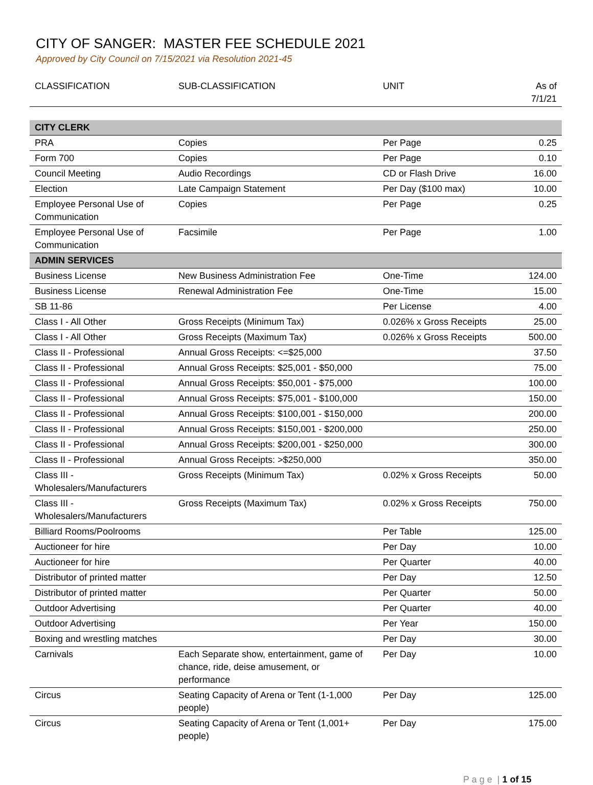CITY OF SANGER: MASTER FEE SCHEDULE 2021
Approved by City Council on 7/15/2021 via Resolution 2021-45
| CLASSIFICATION | SUB-CLASSIFICATION | UNIT | As of 7/1/21 |
| --- | --- | --- | --- |
| CITY CLERK | | | |
| PRA | Copies | Per Page | 0.25 |
| Form 700 | Copies | Per Page | 0.10 |
| Council Meeting | Audio Recordings | CD or Flash Drive | 16.00 |
| Election | Late Campaign Statement | Per Day ($100 max) | 10.00 |
| Employee Personal Use of Communication | Copies | Per Page | 0.25 |
| Employee Personal Use of Communication | Facsimile | Per Page | 1.00 |
| ADMIN SERVICES | | | |
| Business License | New Business Administration Fee | One-Time | 124.00 |
| Business License | Renewal Administration Fee | One-Time | 15.00 |
| SB 11-86 | | Per License | 4.00 |
| Class I - All Other | Gross Receipts (Minimum Tax) | 0.026% x Gross Receipts | 25.00 |
| Class I - All Other | Gross Receipts (Maximum Tax) | 0.026% x Gross Receipts | 500.00 |
| Class II - Professional | Annual Gross Receipts: <=$25,000 | | 37.50 |
| Class II - Professional | Annual Gross Receipts: $25,001 - $50,000 | | 75.00 |
| Class II - Professional | Annual Gross Receipts: $50,001 - $75,000 | | 100.00 |
| Class II - Professional | Annual Gross Receipts: $75,001 - $100,000 | | 150.00 |
| Class II - Professional | Annual Gross Receipts: $100,001 - $150,000 | | 200.00 |
| Class II - Professional | Annual Gross Receipts: $150,001 - $200,000 | | 250.00 |
| Class II - Professional | Annual Gross Receipts: $200,001 - $250,000 | | 300.00 |
| Class II - Professional | Annual Gross Receipts: >$250,000 | | 350.00 |
| Class III - Wholesalers/Manufacturers | Gross Receipts (Minimum Tax) | 0.02% x Gross Receipts | 50.00 |
| Class III - Wholesalers/Manufacturers | Gross Receipts (Maximum Tax) | 0.02% x Gross Receipts | 750.00 |
| Billiard Rooms/Poolrooms | | Per Table | 125.00 |
| Auctioneer for hire | | Per Day | 10.00 |
| Auctioneer for hire | | Per Quarter | 40.00 |
| Distributor of printed matter | | Per Day | 12.50 |
| Distributor of printed matter | | Per Quarter | 50.00 |
| Outdoor Advertising | | Per Quarter | 40.00 |
| Outdoor Advertising | | Per Year | 150.00 |
| Boxing and wrestling matches | | Per Day | 30.00 |
| Carnivals | Each Separate show, entertainment, game of chance, ride, deise amusement, or performance | Per Day | 10.00 |
| Circus | Seating Capacity of Arena or Tent (1-1,000 people) | Per Day | 125.00 |
| Circus | Seating Capacity of Arena or Tent (1,001+ people) | Per Day | 175.00 |
P a g e | 1 of 15